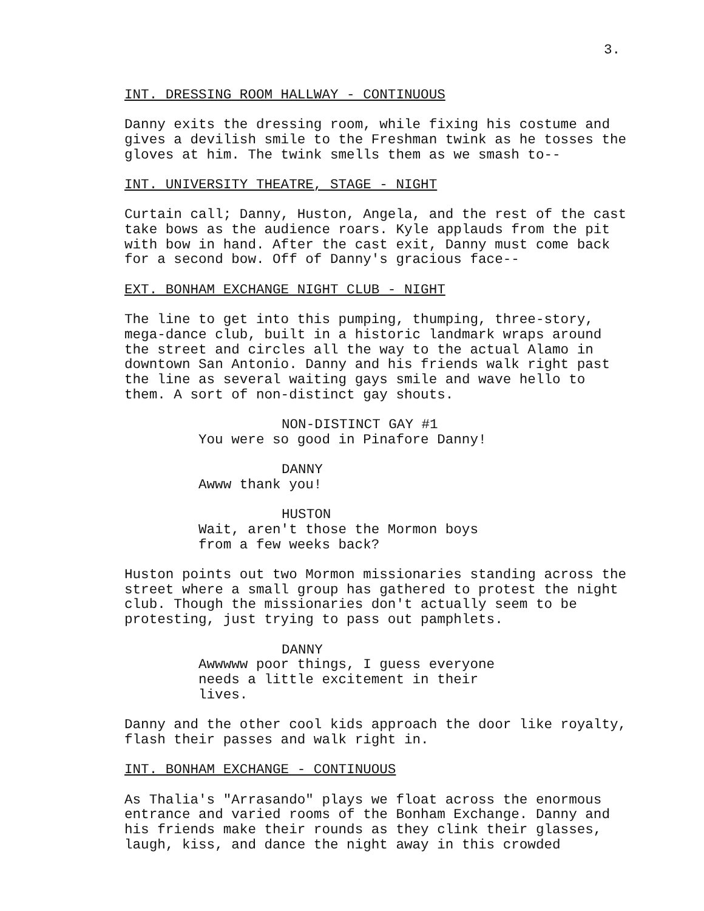3.
INT. DRESSING ROOM HALLWAY - CONTINUOUS
Danny exits the dressing room, while fixing his costume and gives a devilish smile to the Freshman twink as he tosses the gloves at him. The twink smells them as we smash to--
INT. UNIVERSITY THEATRE, STAGE - NIGHT
Curtain call; Danny, Huston, Angela, and the rest of the cast take bows as the audience roars. Kyle applauds from the pit with bow in hand. After the cast exit, Danny must come back for a second bow. Off of Danny's gracious face--
EXT. BONHAM EXCHANGE NIGHT CLUB - NIGHT
The line to get into this pumping, thumping, three-story, mega-dance club, built in a historic landmark wraps around the street and circles all the way to the actual Alamo in downtown San Antonio. Danny and his friends walk right past the line as several waiting gays smile and wave hello to them. A sort of non-distinct gay shouts.
NON-DISTINCT GAY #1
You were so good in Pinafore Danny!
DANNY
Awww thank you!
HUSTON
Wait, aren't those the Mormon boys from a few weeks back?
Huston points out two Mormon missionaries standing across the street where a small group has gathered to protest the night club. Though the missionaries don't actually seem to be protesting, just trying to pass out pamphlets.
DANNY
Awwwww poor things, I guess everyone needs a little excitement in their lives.
Danny and the other cool kids approach the door like royalty, flash their passes and walk right in.
INT. BONHAM EXCHANGE - CONTINUOUS
As Thalia's "Arrasando" plays we float across the enormous entrance and varied rooms of the Bonham Exchange. Danny and his friends make their rounds as they clink their glasses, laugh, kiss, and dance the night away in this crowded